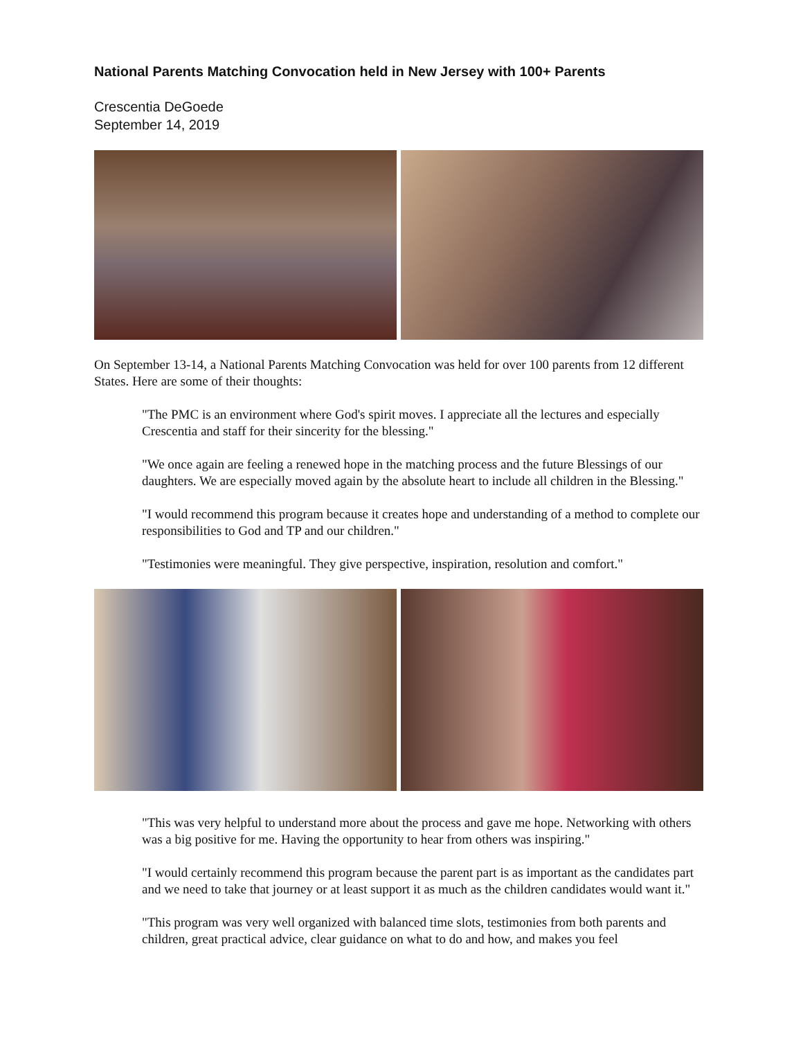National Parents Matching Convocation held in New Jersey with 100+ Parents
Crescentia DeGoede
September 14, 2019
On September 13-14, a National Parents Matching Convocation was held for over 100 parents from 12 different States. Here are some of their thoughts:
"The PMC is an environment where God's spirit moves. I appreciate all the lectures and especially Crescentia and staff for their sincerity for the blessing."
"We once again are feeling a renewed hope in the matching process and the future Blessings of our daughters. We are especially moved again by the absolute heart to include all children in the Blessing."
"I would recommend this program because it creates hope and understanding of a method to complete our responsibilities to God and TP and our children."
"Testimonies were meaningful. They give perspective, inspiration, resolution and comfort."
"This was very helpful to understand more about the process and gave me hope. Networking with others was a big positive for me. Having the opportunity to hear from others was inspiring."
"I would certainly recommend this program because the parent part is as important as the candidates part and we need to take that journey or at least support it as much as the children candidates would want it."
"This program was very well organized with balanced time slots, testimonies from both parents and children, great practical advice, clear guidance on what to do and how, and makes you feel